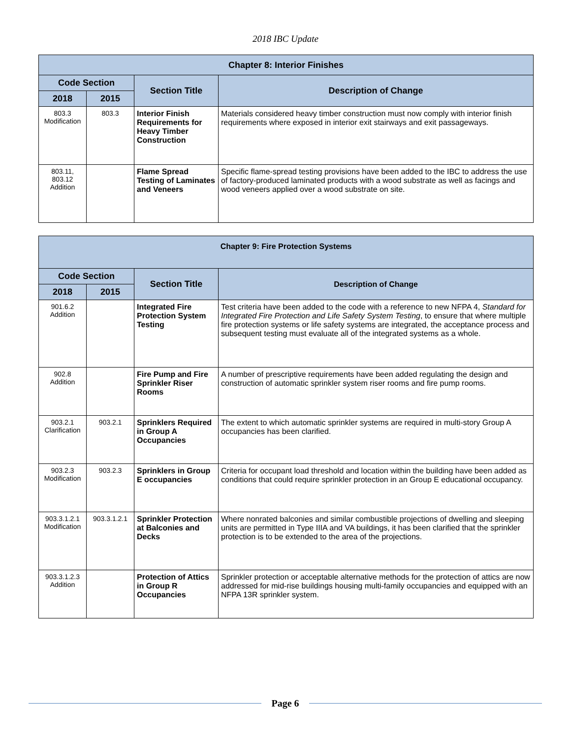2018 IBC Update
| Chapter 8: Interior Finishes | | | |
| --- | --- | --- | --- |
| Code Section | | Section Title | Description of Change |
| 2018 | 2015 | | |
| 803.3 Modification | 803.3 | Interior Finish Requirements for Heavy Timber Construction | Materials considered heavy timber construction must now comply with interior finish requirements where exposed in interior exit stairways and exit passageways. |
| 803.11, 803.12 Addition | | Flame Spread Testing of Laminates and Veneers | Specific flame-spread testing provisions have been added to the IBC to address the use of factory-produced laminated products with a wood substrate as well as facings and wood veneers applied over a wood substrate on site. |
| Chapter 9: Fire Protection Systems | | | |
| --- | --- | --- | --- |
| Code Section | | Section Title | Description of Change |
| 2018 | 2015 | | |
| 901.6.2 Addition | | Integrated Fire Protection System Testing | Test criteria have been added to the code with a reference to new NFPA 4, Standard for Integrated Fire Protection and Life Safety System Testing , to ensure that where multiple fire protection systems or life safety systems are integrated, the acceptance process and subsequent testing must evaluate all of the integrated systems as a whole. |
| 902.8 Addition | | Fire Pump and Fire Sprinkler Riser Rooms | A number of prescriptive requirements have been added regulating the design and construction of automatic sprinkler system riser rooms and fire pump rooms. |
| 903.2.1 Clarification | 903.2.1 | Sprinklers Required in Group A Occupancies | The extent to which automatic sprinkler systems are required in multi-story Group A occupancies has been clarified. |
| 903.2.3 Modification | 903.2.3 | Sprinklers in Group E occupancies | Criteria for occupant load threshold and location within the building have been added as conditions that could require sprinkler protection in an Group E educational occupancy. |
| 903.3.1.2.1 Modification | 903.3.1.2.1 | Sprinkler Protection at Balconies and Decks | Where nonrated balconies and similar combustible projections of dwelling and sleeping units are permitted in Type IIIA and VA buildings, it has been clarified that the sprinkler protection is to be extended to the area of the projections. |
| 903.3.1.2.3 Addition | | Protection of Attics in Group R Occupancies | Sprinkler protection or acceptable alternative methods for the protection of attics are now addressed for mid-rise buildings housing multi-family occupancies and equipped with an NFPA 13R sprinkler system. |
Page 6